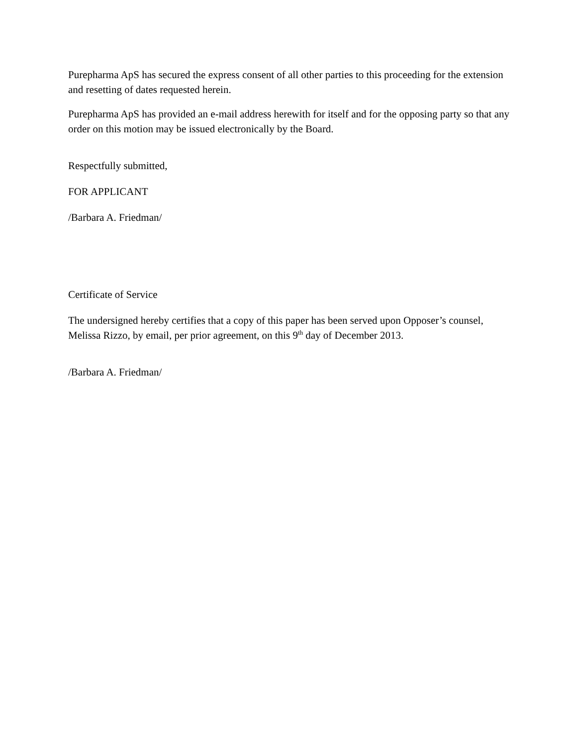Purepharma ApS has secured the express consent of all other parties to this proceeding for the extension and resetting of dates requested herein.
Purepharma ApS has provided an e-mail address herewith for itself and for the opposing party so that any order on this motion may be issued electronically by the Board.
Respectfully submitted,
FOR APPLICANT
/Barbara A. Friedman/
Certificate of Service
The undersigned hereby certifies that a copy of this paper has been served upon Opposer’s counsel, Melissa Rizzo, by email, per prior agreement, on this 9<sup>th</sup> day of December 2013.
/Barbara A. Friedman/